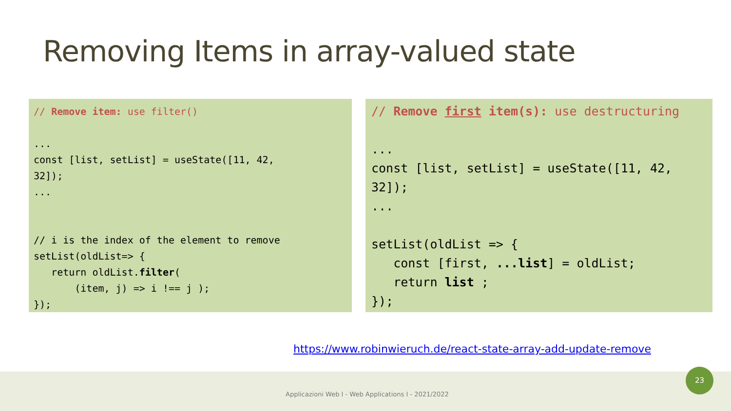Removing Items in array-valued state
// Remove item: use filter() ... const [list, setList] = useState([11, 42, 32]); ... // i is the index of the element to remove setList(oldList=> { return oldList.filter( (item, j) => i !== j ); });
// Remove first item(s): use destructuring ... const [list, setList] = useState([11, 42, 32]); ... setList(oldList => { const [first, ...list] = oldList; return list ; });
https://www.robinwieruch.de/react-state-array-add-update-remove
Applicazioni Web I - Web Applications I - 2021/2022
23